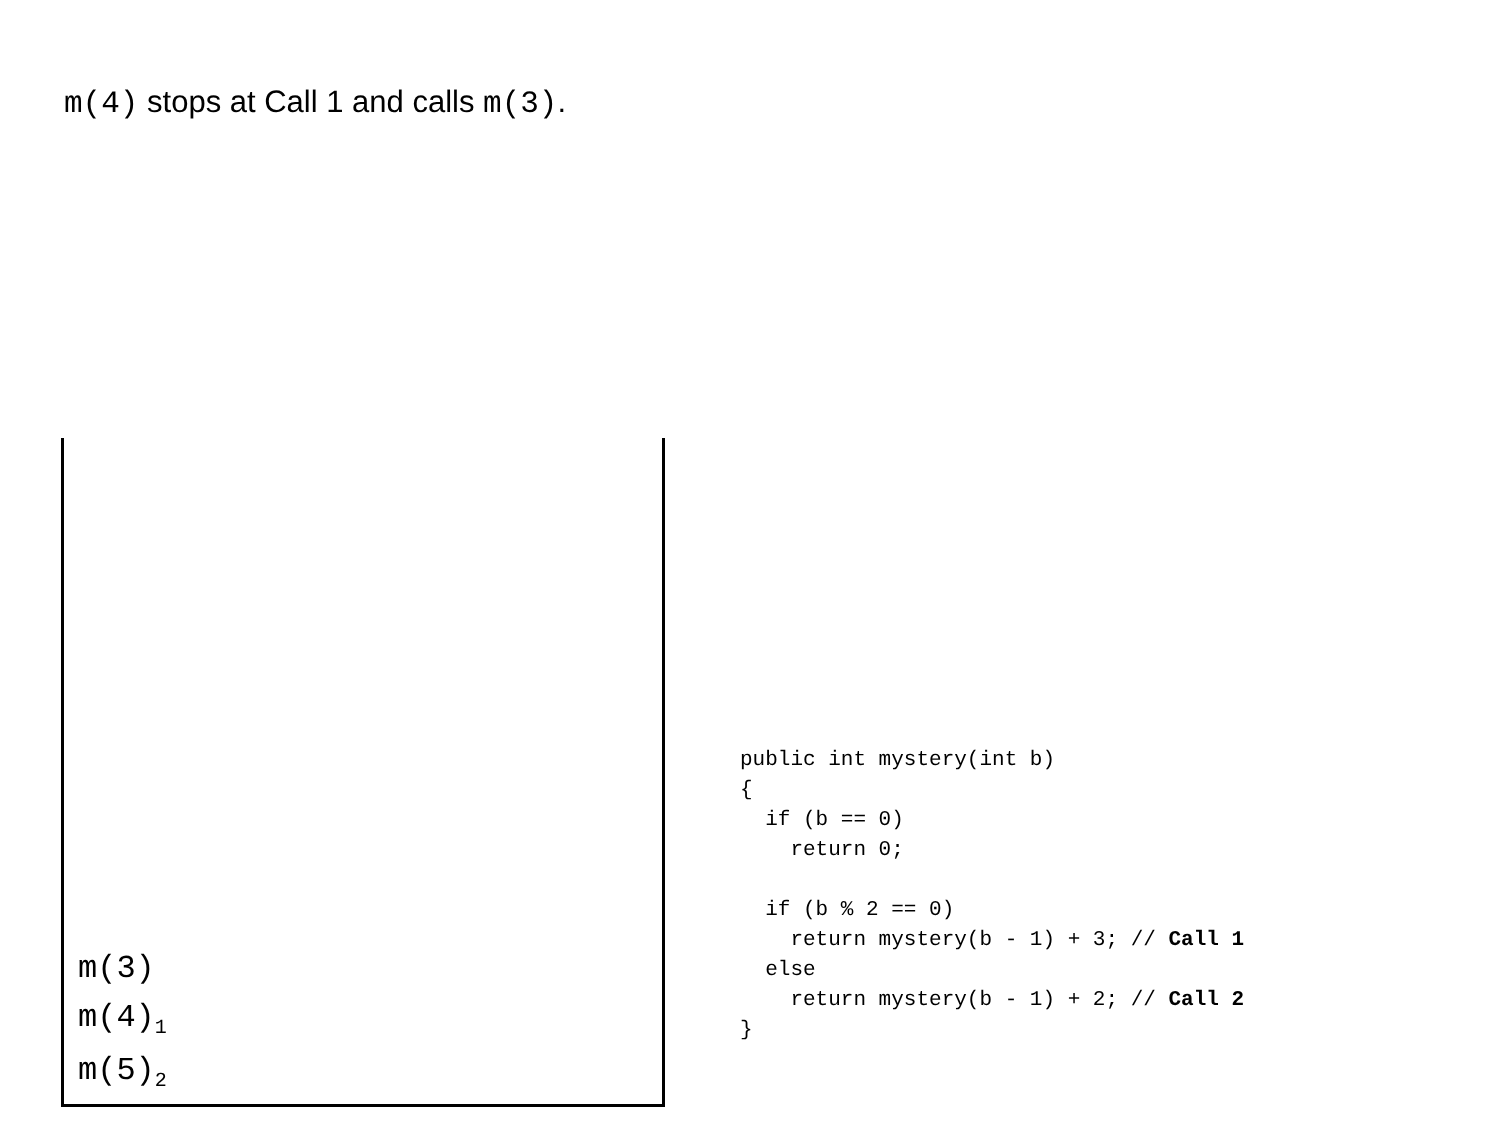m(4) stops at Call 1 and calls m(3).
m(3)
m(4)<sub>1</sub>
m(5)<sub>2</sub>
public int mystery(int b)
{
  if (b == 0)
    return 0;

  if (b % 2 == 0)
    return mystery(b - 1) + 3; // Call 1
  else
    return mystery(b - 1) + 2; // Call 2
}